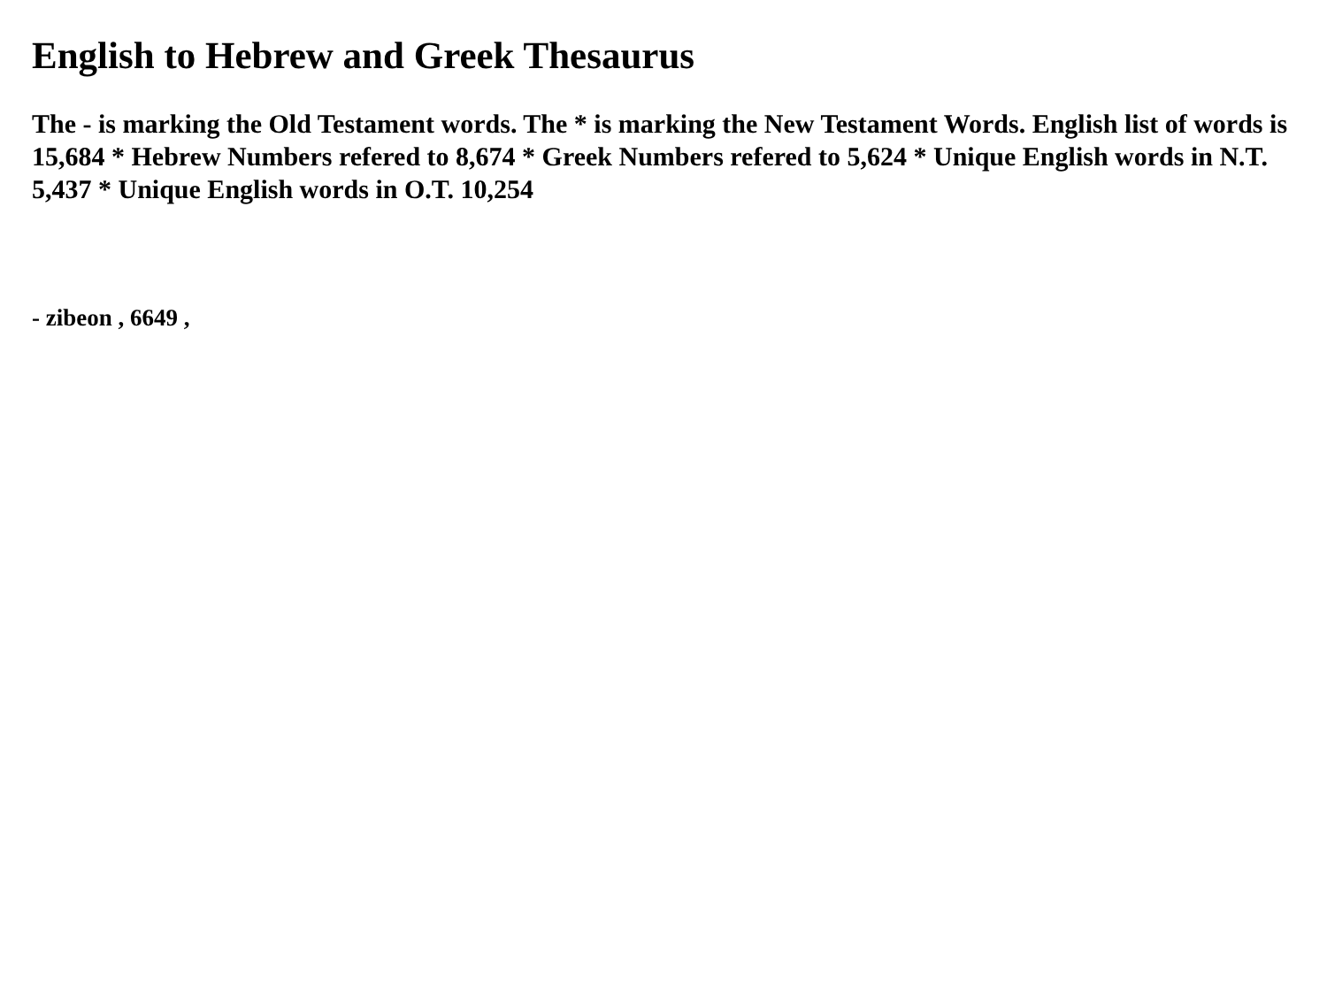English to Hebrew and Greek Thesaurus
The - is marking the Old Testament words. The * is marking the New Testament Words. English list of words is 15,684 * Hebrew Numbers refered to 8,674 * Greek Numbers refered to 5,624 * Unique English words in N.T. 5,437 * Unique English words in O.T. 10,254
- zibeon , 6649 ,